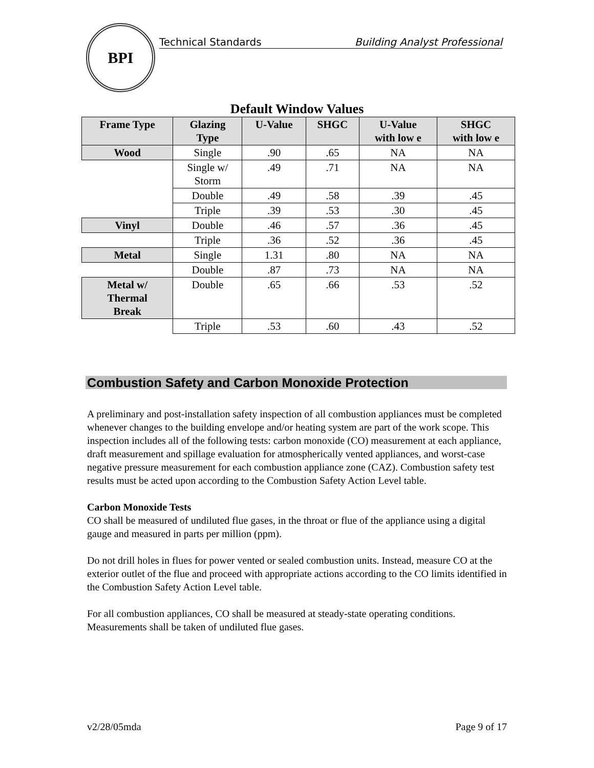BPI
Technical Standards Building Analyst Professional
Default Window Values
| Frame Type | Glazing Type | U-Value | SHGC | U-Value with low e | SHGC with low e |
| --- | --- | --- | --- | --- | --- |
| Wood | Single | .90 | .65 | NA | NA |
| | Single w/ Storm | .49 | .71 | NA | NA |
| | Double | .49 | .58 | .39 | .45 |
| | Triple | .39 | .53 | .30 | .45 |
| Vinyl | Double | .46 | .57 | .36 | .45 |
| | Triple | .36 | .52 | .36 | .45 |
| Metal | Single | 1.31 | .80 | NA | NA |
| | Double | .87 | .73 | NA | NA |
| Metal w/ Thermal Break | Double | .65 | .66 | .53 | .52 |
| | Triple | .53 | .60 | .43 | .52 |
Combustion Safety and Carbon Monoxide Protection
A preliminary and post-installation safety inspection of all combustion appliances must be completed whenever changes to the building envelope and/or heating system are part of the work scope. This inspection includes all of the following tests: carbon monoxide (CO) measurement at each appliance, draft measurement and spillage evaluation for atmospherically vented appliances, and worst-case negative pressure measurement for each combustion appliance zone (CAZ). Combustion safety test results must be acted upon according to the Combustion Safety Action Level table.
Carbon Monoxide Tests
CO shall be measured of undiluted flue gases, in the throat or flue of the appliance using a digital gauge and measured in parts per million (ppm).
Do not drill holes in flues for power vented or sealed combustion units. Instead, measure CO at the exterior outlet of the flue and proceed with appropriate actions according to the CO limits identified in the Combustion Safety Action Level table.
For all combustion appliances, CO shall be measured at steady-state operating conditions. Measurements shall be taken of undiluted flue gases.
v2/28/05mda Page 9 of 17